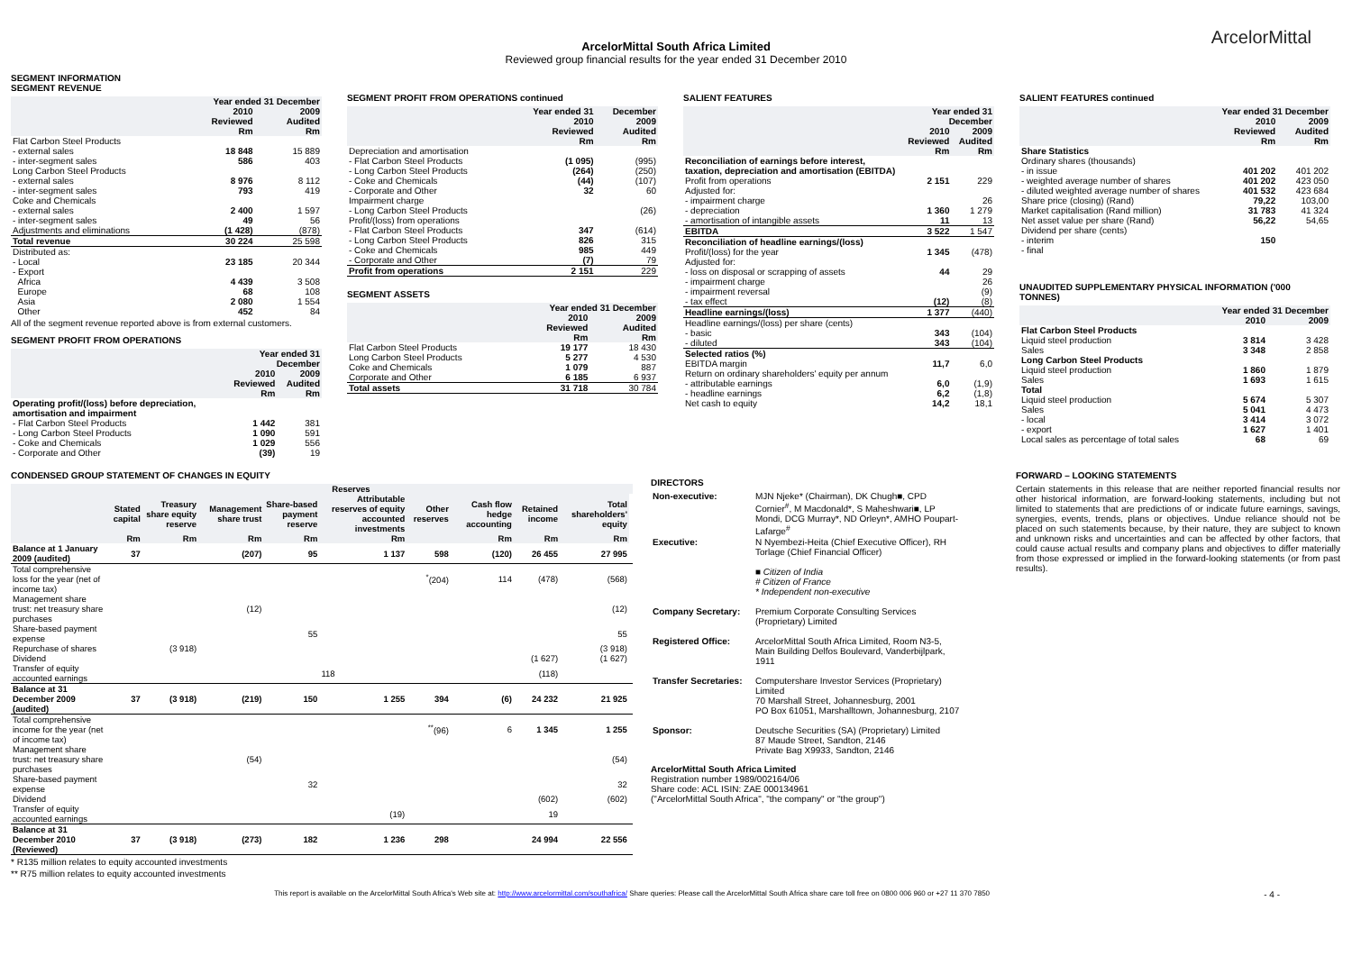ArcelorMittal
ArcelorMittal South Africa Limited
Reviewed group financial results for the year ended 31 December 2010
SEGMENT INFORMATION
SEGMENT REVENUE
| | Year ended 31 December | |
| --- | --- | --- |
| | 2010 Reviewed Rm | 2009 Audited Rm |
| Flat Carbon Steel Products | | |
| - external sales | 18 848 | 15 889 |
| - inter-segment sales | 586 | 403 |
| Long Carbon Steel Products | | |
| - external sales | 8 976 | 8 112 |
| - inter-segment sales | 793 | 419 |
| Coke and Chemicals | | |
| - external sales | 2 400 | 1 597 |
| - inter-segment sales | 49 | 56 |
| Adjustments and eliminations | (1 428) | (878) |
| Total revenue | 30 224 | 25 598 |
| Distributed as: | | |
| - Local | 23 185 | 20 344 |
| - Export | | |
| Africa | 4 439 | 3 508 |
| Europe | 68 | 108 |
| Asia | 2 080 | 1 554 |
| Other | 452 | 84 |
All of the segment revenue reported above is from external customers.
SEGMENT PROFIT FROM OPERATIONS
| | Year ended 31 December | |
| --- | --- | --- |
| | 2010 Reviewed Rm | 2009 Audited Rm |
| Operating profit/(loss) before depreciation, amortisation and impairment | | |
| - Flat Carbon Steel Products | 1 442 | 381 |
| - Long Carbon Steel Products | 1 090 | 591 |
| - Coke and Chemicals | 1 029 | 556 |
| - Corporate and Other | (39) | 19 |
SEGMENT PROFIT FROM OPERATIONS continued
| | Year ended 31 2010 Reviewed Rm | December 2009 Audited Rm |
| --- | --- | --- |
| Depreciation and amortisation | | |
| - Flat Carbon Steel Products | (1 095) | (995) |
| - Long Carbon Steel Products | (264) | (250) |
| - Coke and Chemicals | (44) | (107) |
| - Corporate and Other | 32 | 60 |
| Impairment charge | | |
| - Long Carbon Steel Products | | (26) |
| Profit/(loss) from operations | | |
| - Flat Carbon Steel Products | 347 | (614) |
| - Long Carbon Steel Products | 826 | 315 |
| - Coke and Chemicals | 985 | 449 |
| - Corporate and Other | (7) | 79 |
| Profit from operations | 2 151 | 229 |
SEGMENT ASSETS
| | Year ended 31 December | |
| --- | --- | --- |
| | 2010 Reviewed Rm | 2009 Audited Rm |
| Flat Carbon Steel Products | 19 177 | 18 430 |
| Long Carbon Steel Products | 5 277 | 4 530 |
| Coke and Chemicals | 1 079 | 887 |
| Corporate and Other | 6 185 | 6 937 |
| Total assets | 31 718 | 30 784 |
SALIENT FEATURES
| | Year ended 31 December | |
| --- | --- | --- |
| | 2010 Reviewed Rm | 2009 Audited Rm |
| Reconciliation of earnings before interest, taxation, depreciation and amortisation (EBITDA) | | |
| Profit from operations | 2 151 | 229 |
| Adjusted for: | | |
| - impairment charge | | 26 |
| - depreciation | 1 360 | 1 279 |
| - amortisation of intangible assets | 11 | 13 |
| EBITDA | 3 522 | 1 547 |
| Reconciliation of headline earnings/(loss) | | |
| Profit/(loss) for the year | 1 345 | (478) |
| Adjusted for: | | |
| - loss on disposal or scrapping of assets | 44 | 29 |
| - impairment charge | | 26 |
| - impairment reversal | | (9) |
| - tax effect | (12) | (8) |
| Headline earnings/(loss) | 1 377 | (440) |
| Headline earnings/(loss) per share (cents) | | |
| - basic | 343 | (104) |
| - diluted | 343 | (104) |
| Selected ratios (%) | | |
| EBITDA margin | 11,7 | 6,0 |
| Return on ordinary shareholders' equity per annum | | |
| - attributable earnings | 6,0 | (1,9) |
| - headline earnings | 6,2 | (1,8) |
| Net cash to equity | 14,2 | 18,1 |
SALIENT FEATURES continued
| | Year ended 31 December | |
| --- | --- | --- |
| | 2010 Reviewed Rm | 2009 Audited Rm |
| Share Statistics | | |
| Ordinary shares (thousands) | | |
| - in issue | 401 202 | 401 202 |
| - weighted average number of shares | 401 202 | 423 050 |
| - diluted weighted average number of shares | 401 532 | 423 684 |
| Share price (closing) (Rand) | 79,22 | 103,00 |
| Market capitalisation (Rand million) | 31 783 | 41 324 |
| Net asset value per share (Rand) | 56,22 | 54,65 |
| Dividend per share (cents) | | |
| - interim | 150 | |
| - final | | |
UNAUDITED SUPPLEMENTARY PHYSICAL INFORMATION ('000 TONNES)
| | Year ended 31 December | |
| --- | --- | --- |
| | 2010 | 2009 |
| Flat Carbon Steel Products | | |
| Liquid steel production | 3 814 | 3 428 |
| Sales | 3 348 | 2 858 |
| Long Carbon Steel Products | | |
| Liquid steel production | 1 860 | 1 879 |
| Sales | 1 693 | 1 615 |
| Total | | |
| Liquid steel production | 5 674 | 5 307 |
| Sales | 5 041 | 4 473 |
| - local | 3 414 | 3 072 |
| - export | 1 627 | 1 401 |
| Local sales as percentage of total sales | 68 | 69 |
CONDENSED GROUP STATEMENT OF CHANGES IN EQUITY
| | | Reserves | | | | | | | | |
| --- | --- | --- | --- | --- | --- | --- | --- | --- | --- | --- |
| | Stated capital | Treasury share equity reserve | Management share trust | Share-based payment reserve | Attributable reserves of equity accounted investments | Other reserves | Cash flow hedge accounting | Retained income | Total shareholders' equity | |
| | Rm | Rm | Rm | Rm | Rm | | Rm | Rm | Rm | |
| Balance at 1 January 2009 (audited) | 37 | | (207) | 95 | 1 137 | 598 | (120) | 26 455 | 27 995 | |
| Total comprehensive loss for the year (net of income tax) | | | | | | <sup>*</sup> (204) | 114 | (478) | (568) | |
| Management share trust: net treasury share purchases | | | (12) | | | | | | (12) | |
| Share-based payment expense | | | | 55 | | | | | 55 | |
| Repurchase of shares | | (3 918) | | | | | | | (3 918) | |
| Dividend | | | | | | | | (1 627) | (1 627) | |
| Transfer of equity accounted earnings | | | | | 118 | | | (118) | | |
| Balance at 31 December 2009 (audited) | 37 | (3 918) | (219) | 150 | 1 255 | 394 | (6) | 24 232 | 21 925 | |
| Total comprehensive income for the year (net of income tax) | | | | | | <sup>**</sup> (96) | 6 | 1 345 | 1 255 | |
| Management share trust: net treasury share purchases | | | (54) | | | | | | (54) | |
| Share-based payment expense | | | | 32 | | | | | 32 | |
| Dividend | | | | | | | | (602) | (602) | |
| Transfer of equity accounted earnings | | | | | (19) | | | 19 | | |
| Balance at 31 December 2010 (Reviewed) | 37 | (3 918) | (273) | 182 | 1 236 | 298 | | 24 994 | 22 556 | |
* R135 million relates to equity accounted investments
** R75 million relates to equity accounted investments
DIRECTORS
| Non-executive: | MJN Njeke* (Chairman), DK Chugh■, CPD Cornier<sup>#</sup>, M Macdonald*, S Maheshwari■, LP Mondi, DCG Murray*, ND Orleyn*, AMHO Poupart-Lafarge<sup>#</sup> |
| Executive: | N Nyembezi-Heita (Chief Executive Officer), RH Torlage (Chief Financial Officer) ■ Citizen of India # Citizen of France * Independent non-executive |
| Company Secretary: | Premium Corporate Consulting Services (Proprietary) Limited |
| Registered Office: | ArcelorMittal South Africa Limited, Room N3-5, Main Building Delfos Boulevard, Vanderbijlpark, 1911 |
| Transfer Secretaries: | Computershare Investor Services (Proprietary) Limited 70 Marshall Street, Johannesburg, 2001 PO Box 61051, Marshalltown, Johannesburg, 2107 |
| Sponsor: | Deutsche Securities (SA) (Proprietary) Limited 87 Maude Street, Sandton, 2146 Private Bag X9933, Sandton, 2146 |
ArcelorMittal South Africa Limited
Registration number 1989/002164/06
Share code: ACL ISIN: ZAE 000134961
("ArcelorMittal South Africa", "the company" or "the group")
FORWARD – LOOKING STATEMENTS
Certain statements in this release that are neither reported financial results nor other historical information, are forward-looking statements, including but not limited to statements that are predictions of or indicate future earnings, savings, synergies, events, trends, plans or objectives. Undue reliance should not be placed on such statements because, by their nature, they are subject to known and unknown risks and uncertainties and can be affected by other factors, that could cause actual results and company plans and objectives to differ materially from those expressed or implied in the forward-looking statements (or from past results).
This report is available on the ArcelorMittal South Africa's Web site at: http://www.arcelormittal.com/southafrica/ Share queries: Please call the ArcelorMittal South Africa share care toll free on 0800 006 960 or +27 11 370 7850 - 4 -